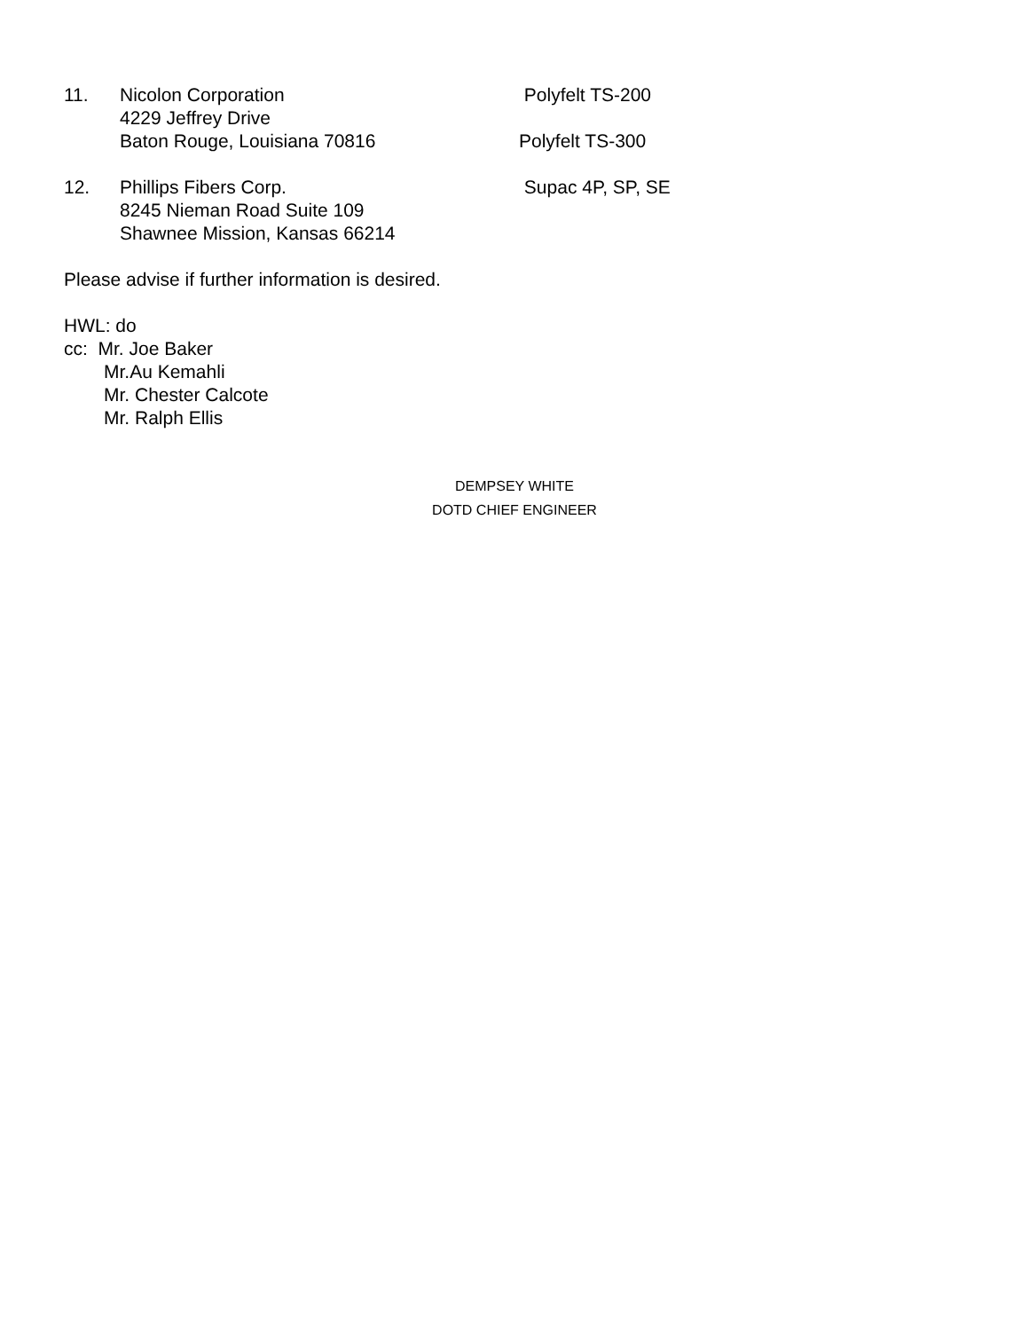11. Nicolon Corporation
4229 Jeffrey Drive
Baton Rouge, Louisiana 70816
Polyfelt TS-200
Polyfelt TS-300
12. Phillips Fibers Corp.
8245 Nieman Road Suite 109
Shawnee Mission, Kansas 66214
Supac 4P, SP, SE
Please advise if further information is desired.
HWL: do
cc: Mr. Joe Baker
Mr.Au Kemahli
Mr. Chester Calcote
Mr. Ralph Ellis
DEMPSEY WHITE
DOTD CHIEF ENGINEER